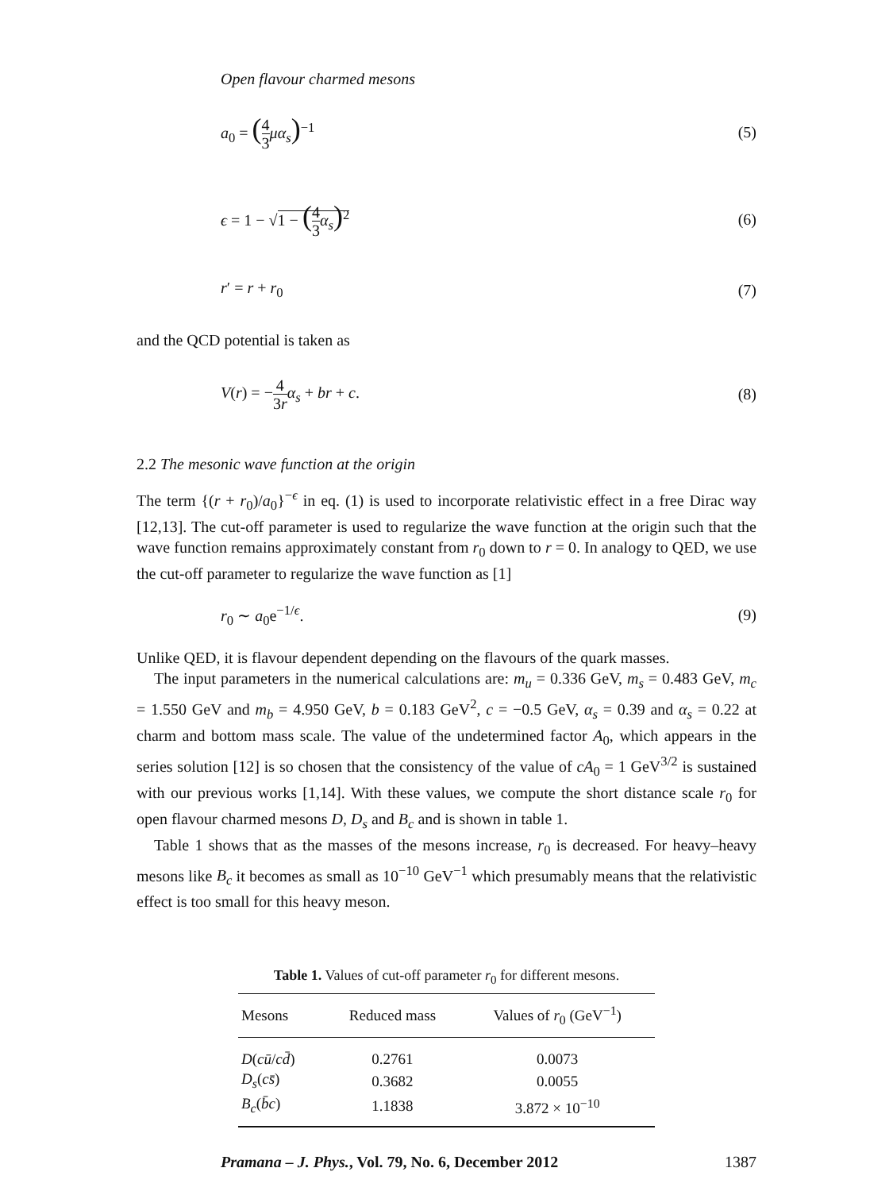Open flavour charmed mesons
a<sub>0</sub> = (4 3 μα<sub>s</sub>)<sup>−1</sup> (5)
ϵ = 1 − √1 − (4 3 α<sub>s</sub>)<sup>2</sup> (6)
r′ = r + r<sub>0</sub> (7)
and the QCD potential is taken as
V(r) = −4 3r α<sub>s</sub> + br + c. (8)
2.2 The mesonic wave function at the origin
The term {(r + r<sub>0</sub>)/a<sub>0</sub>}<sup>−ϵ</sup> in eq. (1) is used to incorporate relativistic effect in a free Dirac way [12,13]. The cut-off parameter is used to regularize the wave function at the origin such that the wave function remains approximately constant from r<sub>0</sub> down to r = 0. In analogy to QED, we use the cut-off parameter to regularize the wave function as [1]
r<sub>0</sub> ∼ a<sub>0</sub>e<sup>−1/ϵ</sup>. (9)
Unlike QED, it is flavour dependent depending on the flavours of the quark masses.
The input parameters in the numerical calculations are: m<sub>u</sub> = 0.336 GeV, m<sub>s</sub> = 0.483 GeV, m<sub>c</sub> = 1.550 GeV and m<sub>b</sub> = 4.950 GeV, b = 0.183 GeV<sup>2</sup>, c = −0.5 GeV, α<sub>s</sub> = 0.39 and α<sub>s</sub> = 0.22 at charm and bottom mass scale. The value of the undetermined factor A<sub>0</sub>, which appears in the series solution [12] is so chosen that the consistency of the value of cA<sub>0</sub> = 1 GeV<sup>3/2</sup> is sustained with our previous works [1,14]. With these values, we compute the short distance scale r<sub>0</sub> for open flavour charmed mesons D, D<sub>s</sub> and B<sub>c</sub> and is shown in table 1.
Table 1 shows that as the masses of the mesons increase, r<sub>0</sub> is decreased. For heavy–heavy mesons like B<sub>c</sub> it becomes as small as 10<sup>−10</sup> GeV<sup>−1</sup> which presumably means that the relativistic effect is too small for this heavy meson.
Table 1. Values of cut-off parameter r<sub>0</sub> for different mesons.
| Mesons | Reduced mass | Values of r<sub>0</sub> (GeV<sup>−1</sup>) |
| --- | --- | --- |
| D ( cū / cd̄ ) | 0.2761 | 0.0073 |
| D<sub>s</sub> ( cs̄ ) | 0.3682 | 0.0055 |
| B<sub>c</sub> ( b̄c ) | 1.1838 | 3.872 × 10<sup>−10</sup> |
Pramana – J. Phys., Vol. 79, No. 6, December 2012
1387